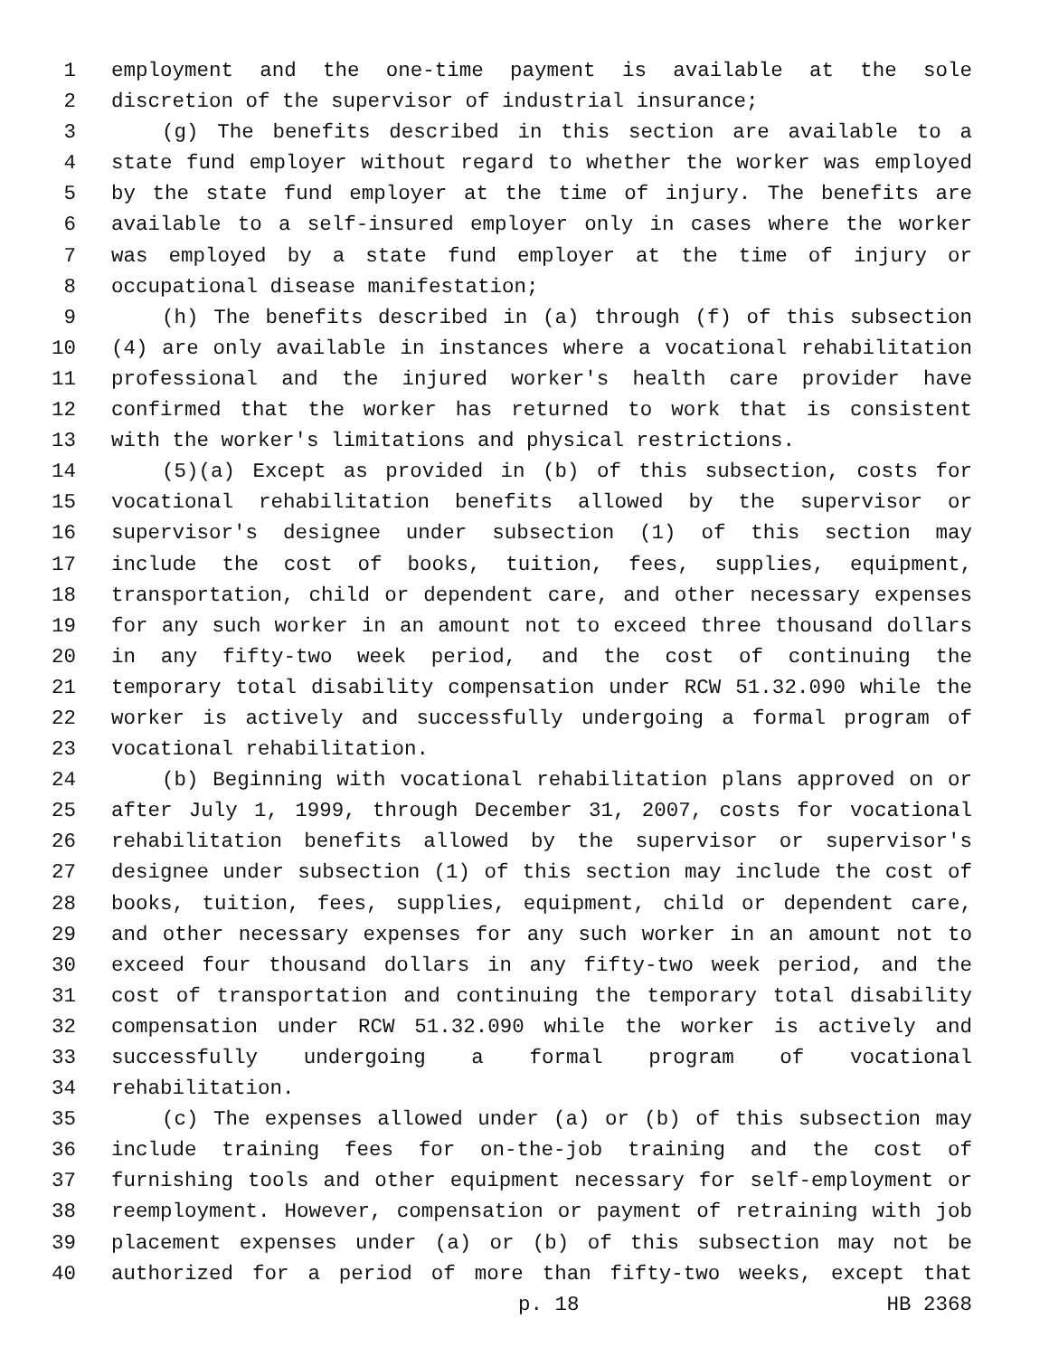1 employment and the one-time payment is available at the sole
2 discretion of the supervisor of industrial insurance;
3 (g) The benefits described in this section are available to a
4 state fund employer without regard to whether the worker was employed
5 by the state fund employer at the time of injury. The benefits are
6 available to a self-insured employer only in cases where the worker
7 was employed by a state fund employer at the time of injury or
8 occupational disease manifestation;
9 (h) The benefits described in (a) through (f) of this subsection
10 (4) are only available in instances where a vocational rehabilitation
11 professional and the injured worker's health care provider have
12 confirmed that the worker has returned to work that is consistent
13 with the worker's limitations and physical restrictions.
14 (5)(a) Except as provided in (b) of this subsection, costs for
15 vocational rehabilitation benefits allowed by the supervisor or
16 supervisor's designee under subsection (1) of this section may
17 include the cost of books, tuition, fees, supplies, equipment,
18 transportation, child or dependent care, and other necessary expenses
19 for any such worker in an amount not to exceed three thousand dollars
20 in any fifty-two week period, and the cost of continuing the
21 temporary total disability compensation under RCW 51.32.090 while the
22 worker is actively and successfully undergoing a formal program of
23 vocational rehabilitation.
24 (b) Beginning with vocational rehabilitation plans approved on or
25 after July 1, 1999, through December 31, 2007, costs for vocational
26 rehabilitation benefits allowed by the supervisor or supervisor's
27 designee under subsection (1) of this section may include the cost of
28 books, tuition, fees, supplies, equipment, child or dependent care,
29 and other necessary expenses for any such worker in an amount not to
30 exceed four thousand dollars in any fifty-two week period, and the
31 cost of transportation and continuing the temporary total disability
32 compensation under RCW 51.32.090 while the worker is actively and
33 successfully undergoing a formal program of vocational
34 rehabilitation.
35 (c) The expenses allowed under (a) or (b) of this subsection may
36 include training fees for on-the-job training and the cost of
37 furnishing tools and other equipment necessary for self-employment or
38 reemployment. However, compensation or payment of retraining with job
39 placement expenses under (a) or (b) of this subsection may not be
40 authorized for a period of more than fifty-two weeks, except that
p. 18 HB 2368